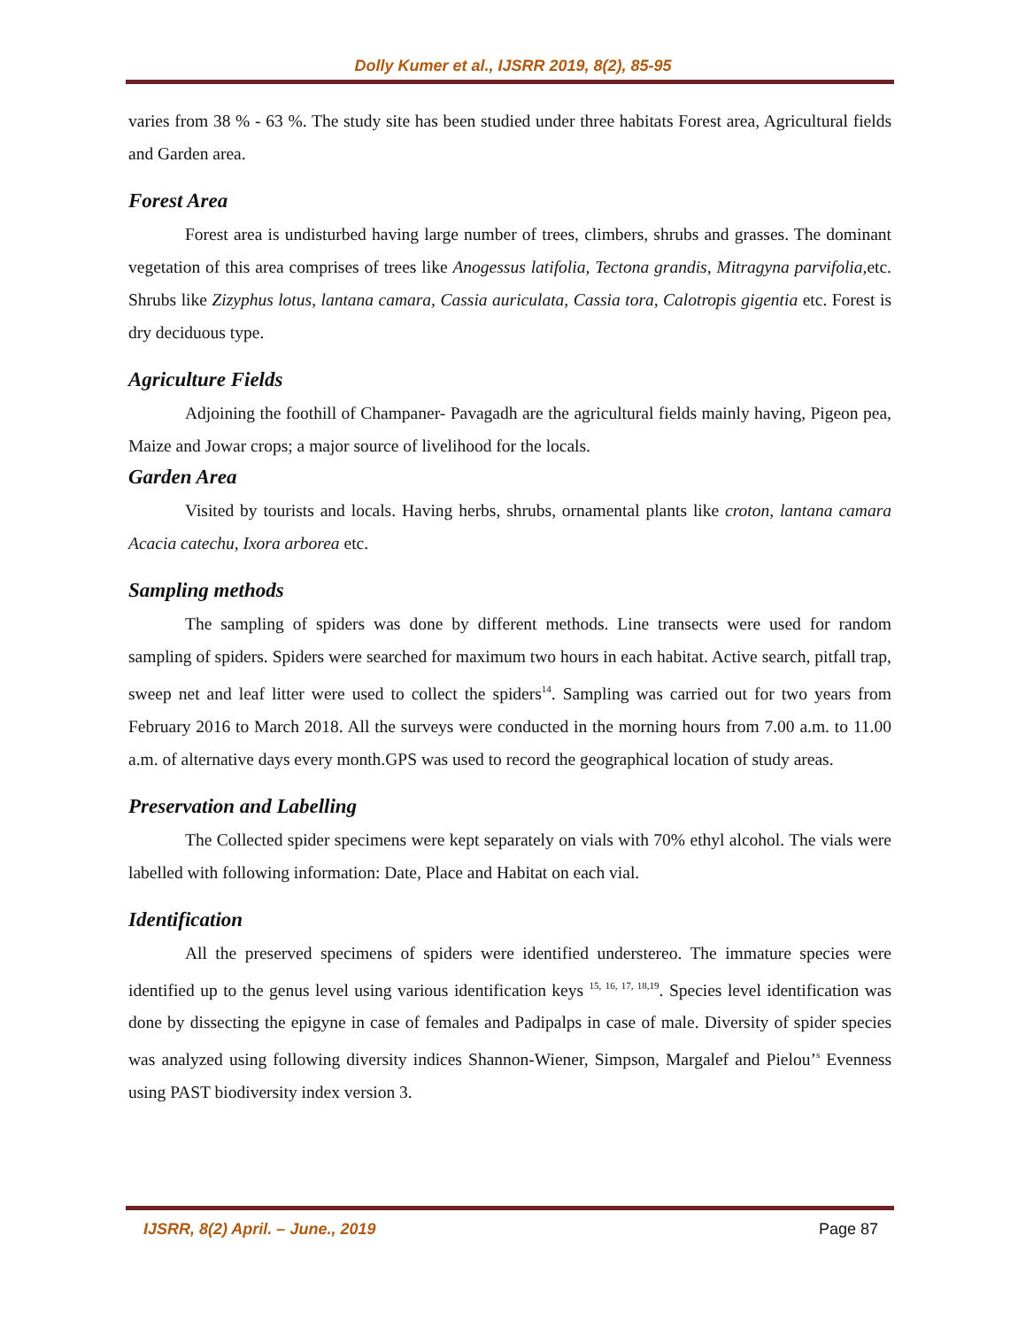Dolly Kumer et al., IJSRR 2019, 8(2), 85-95
varies from 38 % - 63 %. The study site has been studied under three habitats Forest area, Agricultural fields and Garden area.
Forest Area
Forest area is undisturbed having large number of trees, climbers, shrubs and grasses. The dominant vegetation of this area comprises of trees like Anogessus latifolia, Tectona grandis, Mitragyna parvifolia, etc. Shrubs like Zizyphus lotus, lantana camara, Cassia auriculata, Cassia tora, Calotropis gigentia etc. Forest is dry deciduous type.
Agriculture Fields
Adjoining the foothill of Champaner- Pavagadh are the agricultural fields mainly having, Pigeon pea, Maize and Jowar crops; a major source of livelihood for the locals.
Garden Area
Visited by tourists and locals. Having herbs, shrubs, ornamental plants like croton, lantana camara Acacia catechu, Ixora arborea etc.
Sampling methods
The sampling of spiders was done by different methods. Line transects were used for random sampling of spiders. Spiders were searched for maximum two hours in each habitat. Active search, pitfall trap, sweep net and leaf litter were used to collect the spiders<sup>14</sup>. Sampling was carried out for two years from February 2016 to March 2018. All the surveys were conducted in the morning hours from 7.00 a.m. to 11.00 a.m. of alternative days every month.GPS was used to record the geographical location of study areas.
Preservation and Labelling
The Collected spider specimens were kept separately on vials with 70% ethyl alcohol. The vials were labelled with following information: Date, Place and Habitat on each vial.
Identification
All the preserved specimens of spiders were identified understereo. The immature species were identified up to the genus level using various identification keys <sup>15, 16, 17, 18,19</sup>. Species level identification was done by dissecting the epigyne in case of females and Padipalps in case of male. Diversity of spider species was analyzed using following diversity indices Shannon-Wiener, Simpson, Margalef and Pielou’<sup>s</sup> Evenness using PAST biodiversity index version 3.
IJSRR, 8(2) April. – June., 2019 Page 87